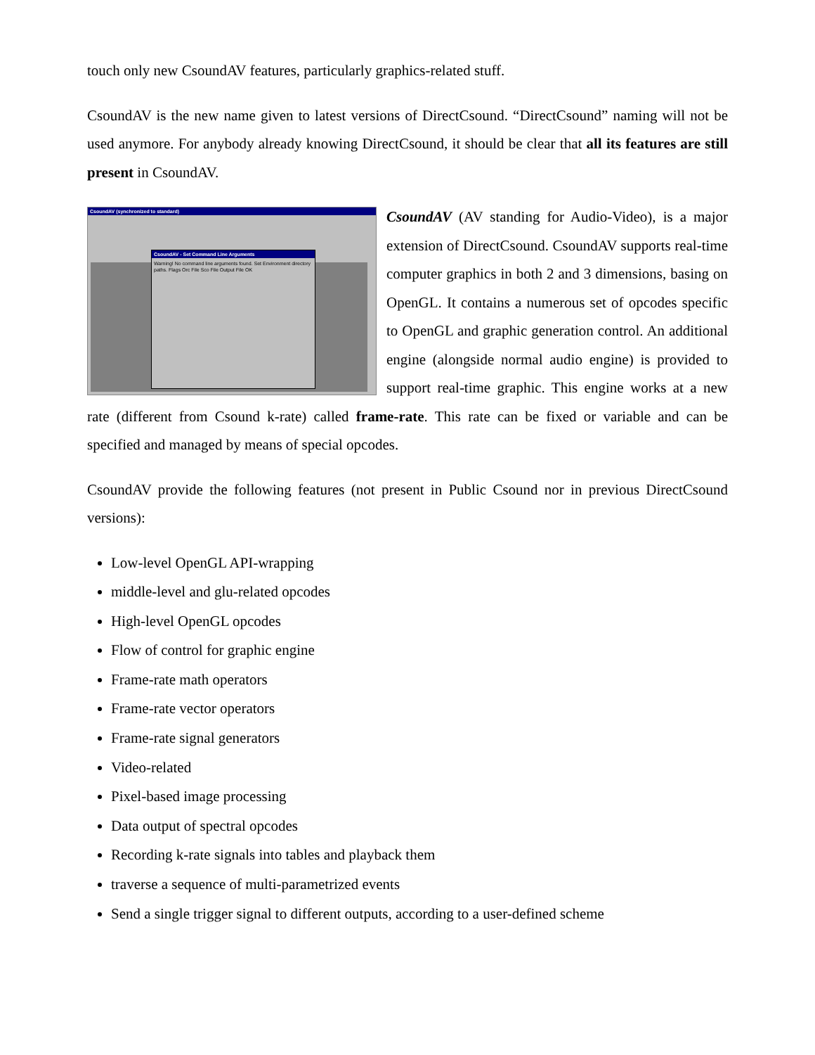touch only new CsoundAV features, particularly graphics-related stuff.
CsoundAV is the new name given to latest versions of DirectCsound. “DirectCsound” naming will not be used anymore. For anybody already knowing DirectCsound, it should be clear that all its features are still present in CsoundAV.
CsoundAV (synchronized to standard)
CsoundAV - Set Command Line Arguments
Warning! No command line arguments found. Set Environment directory paths. Flags Orc File Sco File Output File OK
CsoundAV (AV standing for Audio-Video), is a major extension of DirectCsound. CsoundAV supports real-time computer graphics in both 2 and 3 dimensions, basing on OpenGL. It contains a numerous set of opcodes specific to OpenGL and graphic generation control. An additional engine (alongside normal audio engine) is provided to support real-time graphic. This engine works at a new rate (different from Csound k-rate) called frame-rate. This rate can be fixed or variable and can be specified and managed by means of special opcodes.
CsoundAV provide the following features (not present in Public Csound nor in previous DirectCsound versions):
Low-level OpenGL API-wrapping
middle-level and glu-related opcodes
High-level OpenGL opcodes
Flow of control for graphic engine
Frame-rate math operators
Frame-rate vector operators
Frame-rate signal generators
Video-related
Pixel-based image processing
Data output of spectral opcodes
Recording k-rate signals into tables and playback them
traverse a sequence of multi-parametrized events
Send a single trigger signal to different outputs, according to a user-defined scheme